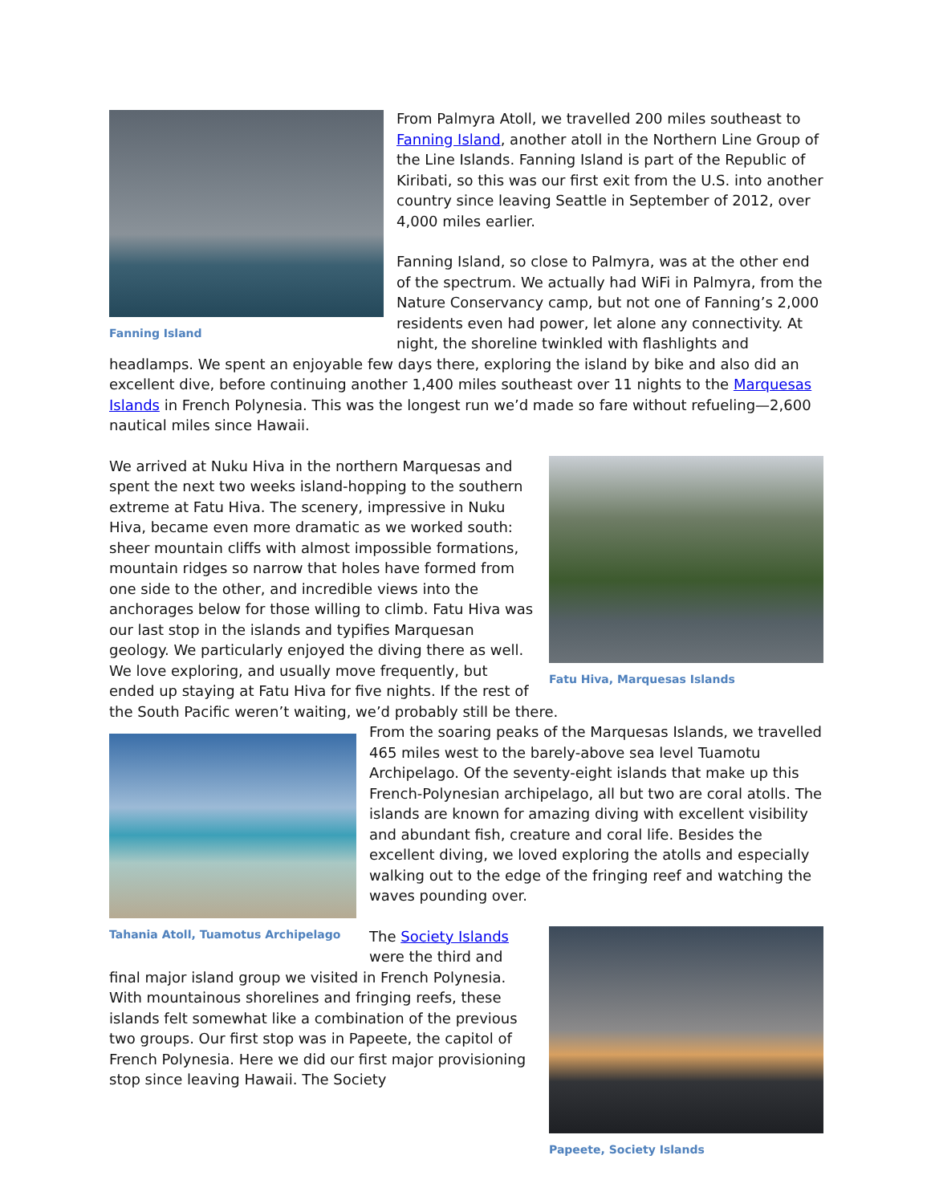Fanning Island
From Palmyra Atoll, we travelled 200 miles southeast to Fanning Island, another atoll in the Northern Line Group of the Line Islands. Fanning Island is part of the Republic of Kiribati, so this was our first exit from the U.S. into another country since leaving Seattle in September of 2012, over 4,000 miles earlier.
Fanning Island, so close to Palmyra, was at the other end of the spectrum. We actually had WiFi in Palmyra, from the Nature Conservancy camp, but not one of Fanning’s 2,000 residents even had power, let alone any connectivity. At night, the shoreline twinkled with flashlights and headlamps. We spent an enjoyable few days there, exploring the island by bike and also did an excellent dive, before continuing another 1,400 miles southeast over 11 nights to the Marquesas Islands in French Polynesia. This was the longest run we’d made so fare without refueling—2,600 nautical miles since Hawaii.
Fatu Hiva, Marquesas Islands
We arrived at Nuku Hiva in the northern Marquesas and spent the next two weeks island-hopping to the southern extreme at Fatu Hiva. The scenery, impressive in Nuku Hiva, became even more dramatic as we worked south: sheer mountain cliffs with almost impossible formations, mountain ridges so narrow that holes have formed from one side to the other, and incredible views into the anchorages below for those willing to climb. Fatu Hiva was our last stop in the islands and typifies Marquesan geology. We particularly enjoyed the diving there as well. We love exploring, and usually move frequently, but ended up staying at Fatu Hiva for five nights. If the rest of the South Pacific weren’t waiting, we’d probably still be there.
Tahania Atoll, Tuamotus Archipelago
From the soaring peaks of the Marquesas Islands, we travelled 465 miles west to the barely-above sea level Tuamotu Archipelago. Of the seventy-eight islands that make up this French-Polynesian archipelago, all but two are coral atolls. The islands are known for amazing diving with excellent visibility and abundant fish, creature and coral life. Besides the excellent diving, we loved exploring the atolls and especially walking out to the edge of the fringing reef and watching the waves pounding over.
Papeete, Society Islands
The Society Islands were the third and final major island group we visited in French Polynesia. With mountainous shorelines and fringing reefs, these islands felt somewhat like a combination of the previous two groups. Our first stop was in Papeete, the capitol of French Polynesia. Here we did our first major provisioning stop since leaving Hawaii. The Society